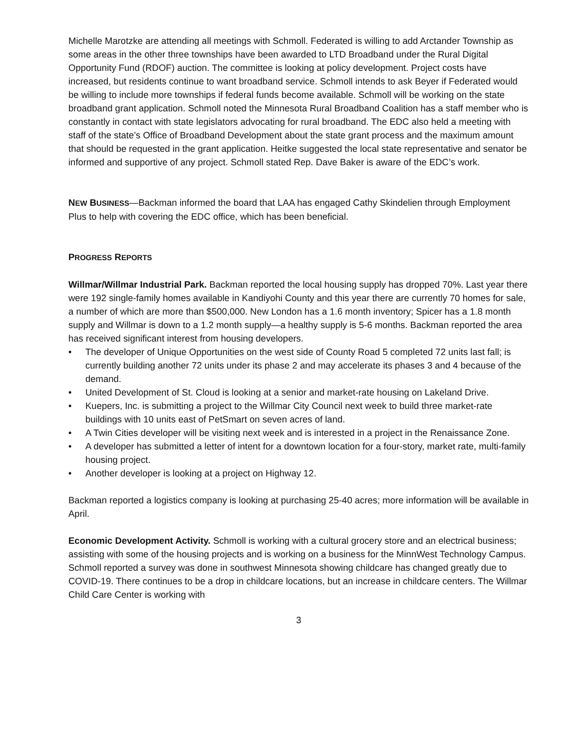Michelle Marotzke are attending all meetings with Schmoll. Federated is willing to add Arctander Township as some areas in the other three townships have been awarded to LTD Broadband under the Rural Digital Opportunity Fund (RDOF) auction. The committee is looking at policy development. Project costs have increased, but residents continue to want broadband service. Schmoll intends to ask Beyer if Federated would be willing to include more townships if federal funds become available. Schmoll will be working on the state broadband grant application. Schmoll noted the Minnesota Rural Broadband Coalition has a staff member who is constantly in contact with state legislators advocating for rural broadband. The EDC also held a meeting with staff of the state’s Office of Broadband Development about the state grant process and the maximum amount that should be requested in the grant application. Heitke suggested the local state representative and senator be informed and supportive of any project. Schmoll stated Rep. Dave Baker is aware of the EDC’s work.
NEW BUSINESS—Backman informed the board that LAA has engaged Cathy Skindelien through Employment Plus to help with covering the EDC office, which has been beneficial.
PROGRESS REPORTS
Willmar/Willmar Industrial Park. Backman reported the local housing supply has dropped 70%. Last year there were 192 single-family homes available in Kandiyohi County and this year there are currently 70 homes for sale, a number of which are more than $500,000. New London has a 1.6 month inventory; Spicer has a 1.8 month supply and Willmar is down to a 1.2 month supply—a healthy supply is 5-6 months. Backman reported the area has received significant interest from housing developers.
• The developer of Unique Opportunities on the west side of County Road 5 completed 72 units last fall; is currently building another 72 units under its phase 2 and may accelerate its phases 3 and 4 because of the demand.
• United Development of St. Cloud is looking at a senior and market-rate housing on Lakeland Drive.
• Kuepers, Inc. is submitting a project to the Willmar City Council next week to build three market-rate buildings with 10 units east of PetSmart on seven acres of land.
• A Twin Cities developer will be visiting next week and is interested in a project in the Renaissance Zone.
• A developer has submitted a letter of intent for a downtown location for a four-story, market rate, multi-family housing project.
• Another developer is looking at a project on Highway 12.
Backman reported a logistics company is looking at purchasing 25-40 acres; more information will be available in April.
Economic Development Activity. Schmoll is working with a cultural grocery store and an electrical business; assisting with some of the housing projects and is working on a business for the MinnWest Technology Campus. Schmoll reported a survey was done in southwest Minnesota showing childcare has changed greatly due to COVID-19. There continues to be a drop in childcare locations, but an increase in childcare centers. The Willmar Child Care Center is working with
3